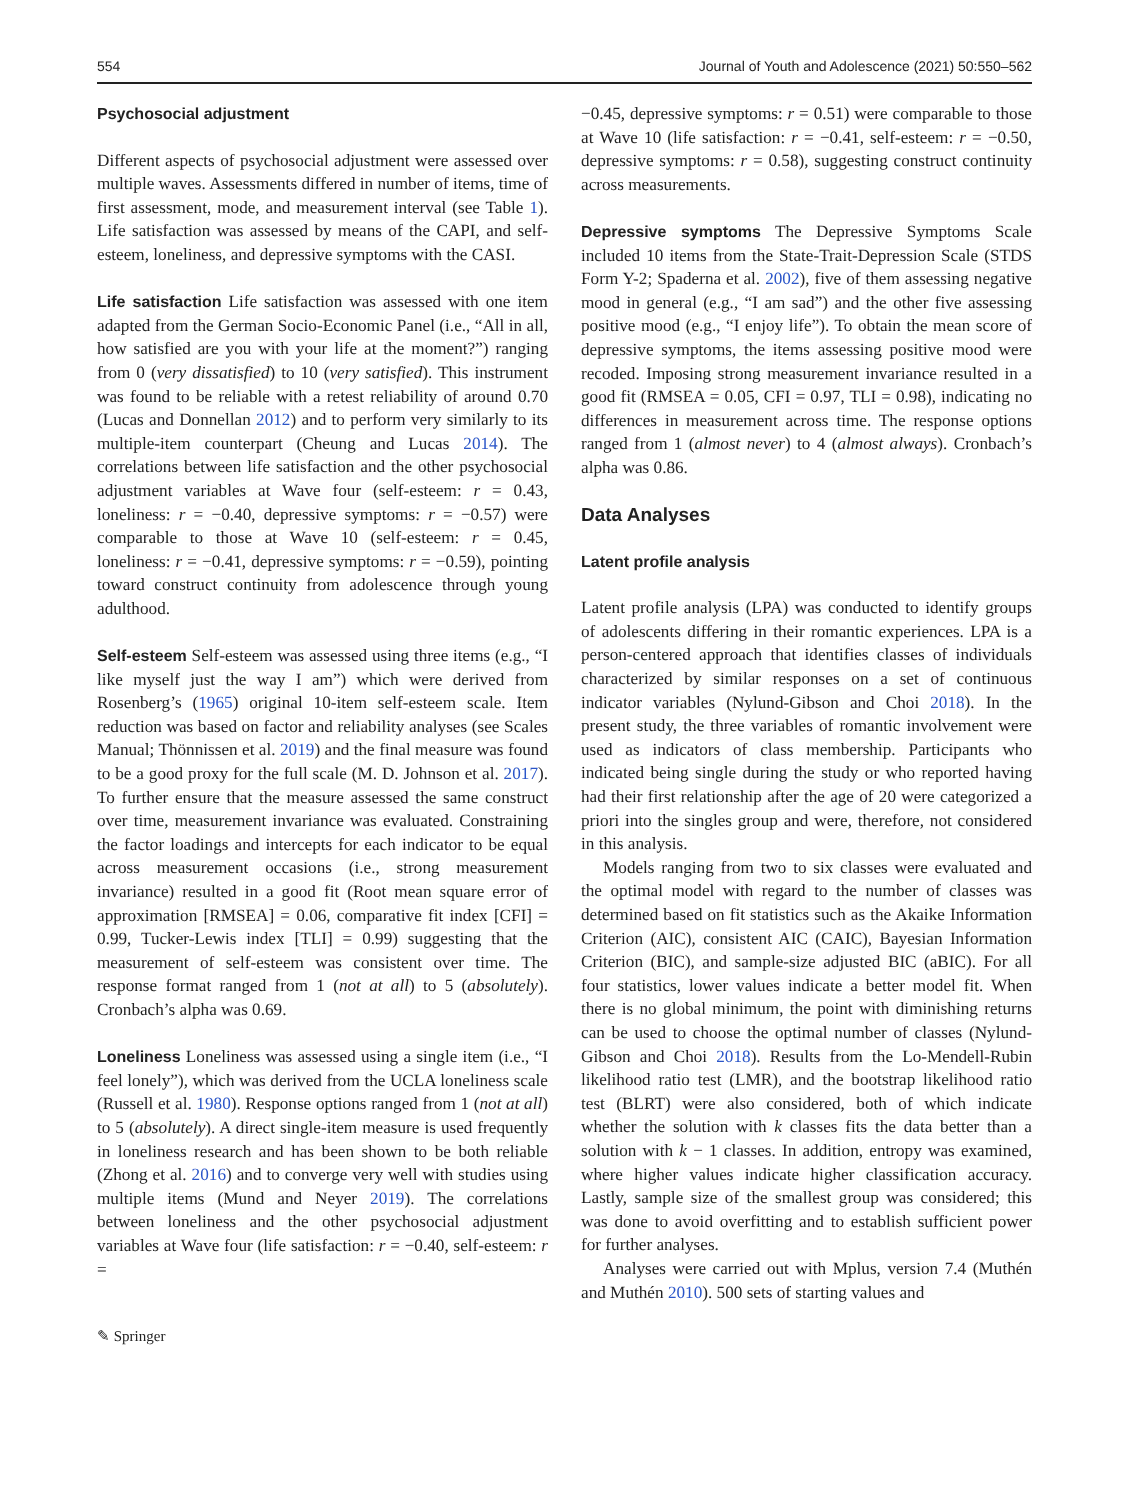554 Journal of Youth and Adolescence (2021) 50:550–562
Psychosocial adjustment
Different aspects of psychosocial adjustment were assessed over multiple waves. Assessments differed in number of items, time of first assessment, mode, and measurement interval (see Table 1). Life satisfaction was assessed by means of the CAPI, and self-esteem, loneliness, and depressive symptoms with the CASI.
Life satisfaction Life satisfaction was assessed with one item adapted from the German Socio-Economic Panel (i.e., “All in all, how satisfied are you with your life at the moment?”) ranging from 0 (very dissatisfied) to 10 (very satisfied). This instrument was found to be reliable with a retest reliability of around 0.70 (Lucas and Donnellan 2012) and to perform very similarly to its multiple-item counterpart (Cheung and Lucas 2014). The correlations between life satisfaction and the other psychosocial adjustment variables at Wave four (self-esteem: r = 0.43, loneliness: r = −0.40, depressive symptoms: r = −0.57) were comparable to those at Wave 10 (self-esteem: r = 0.45, loneliness: r = −0.41, depressive symptoms: r = −0.59), pointing toward construct continuity from adolescence through young adulthood.
Self-esteem Self-esteem was assessed using three items (e.g., “I like myself just the way I am”) which were derived from Rosenberg’s (1965) original 10-item self-esteem scale. Item reduction was based on factor and reliability analyses (see Scales Manual; Thönnissen et al. 2019) and the final measure was found to be a good proxy for the full scale (M. D. Johnson et al. 2017). To further ensure that the measure assessed the same construct over time, measurement invariance was evaluated. Constraining the factor loadings and intercepts for each indicator to be equal across measurement occasions (i.e., strong measurement invariance) resulted in a good fit (Root mean square error of approximation [RMSEA] = 0.06, comparative fit index [CFI] = 0.99, Tucker-Lewis index [TLI] = 0.99) suggesting that the measurement of self-esteem was consistent over time. The response format ranged from 1 (not at all) to 5 (absolutely). Cronbach’s alpha was 0.69.
Loneliness Loneliness was assessed using a single item (i.e., “I feel lonely”), which was derived from the UCLA loneliness scale (Russell et al. 1980). Response options ranged from 1 (not at all) to 5 (absolutely). A direct single-item measure is used frequently in loneliness research and has been shown to be both reliable (Zhong et al. 2016) and to converge very well with studies using multiple items (Mund and Neyer 2019). The correlations between loneliness and the other psychosocial adjustment variables at Wave four (life satisfaction: r = −0.40, self-esteem: r =
−0.45, depressive symptoms: r = 0.51) were comparable to those at Wave 10 (life satisfaction: r = −0.41, self-esteem: r = −0.50, depressive symptoms: r = 0.58), suggesting construct continuity across measurements.
Depressive symptoms The Depressive Symptoms Scale included 10 items from the State-Trait-Depression Scale (STDS Form Y-2; Spaderna et al. 2002), five of them assessing negative mood in general (e.g., “I am sad”) and the other five assessing positive mood (e.g., “I enjoy life”). To obtain the mean score of depressive symptoms, the items assessing positive mood were recoded. Imposing strong measurement invariance resulted in a good fit (RMSEA = 0.05, CFI = 0.97, TLI = 0.98), indicating no differences in measurement across time. The response options ranged from 1 (almost never) to 4 (almost always). Cronbach’s alpha was 0.86.
Data Analyses
Latent profile analysis
Latent profile analysis (LPA) was conducted to identify groups of adolescents differing in their romantic experiences. LPA is a person-centered approach that identifies classes of individuals characterized by similar responses on a set of continuous indicator variables (Nylund-Gibson and Choi 2018). In the present study, the three variables of romantic involvement were used as indicators of class membership. Participants who indicated being single during the study or who reported having had their first relationship after the age of 20 were categorized a priori into the singles group and were, therefore, not considered in this analysis.
Models ranging from two to six classes were evaluated and the optimal model with regard to the number of classes was determined based on fit statistics such as the Akaike Information Criterion (AIC), consistent AIC (CAIC), Bayesian Information Criterion (BIC), and sample-size adjusted BIC (aBIC). For all four statistics, lower values indicate a better model fit. When there is no global minimum, the point with diminishing returns can be used to choose the optimal number of classes (Nylund-Gibson and Choi 2018). Results from the Lo-Mendell-Rubin likelihood ratio test (LMR), and the bootstrap likelihood ratio test (BLRT) were also considered, both of which indicate whether the solution with k classes fits the data better than a solution with k − 1 classes. In addition, entropy was examined, where higher values indicate higher classification accuracy. Lastly, sample size of the smallest group was considered; this was done to avoid overfitting and to establish sufficient power for further analyses.
Analyses were carried out with Mplus, version 7.4 (Muthén and Muthén 2010). 500 sets of starting values and
✎ Springer